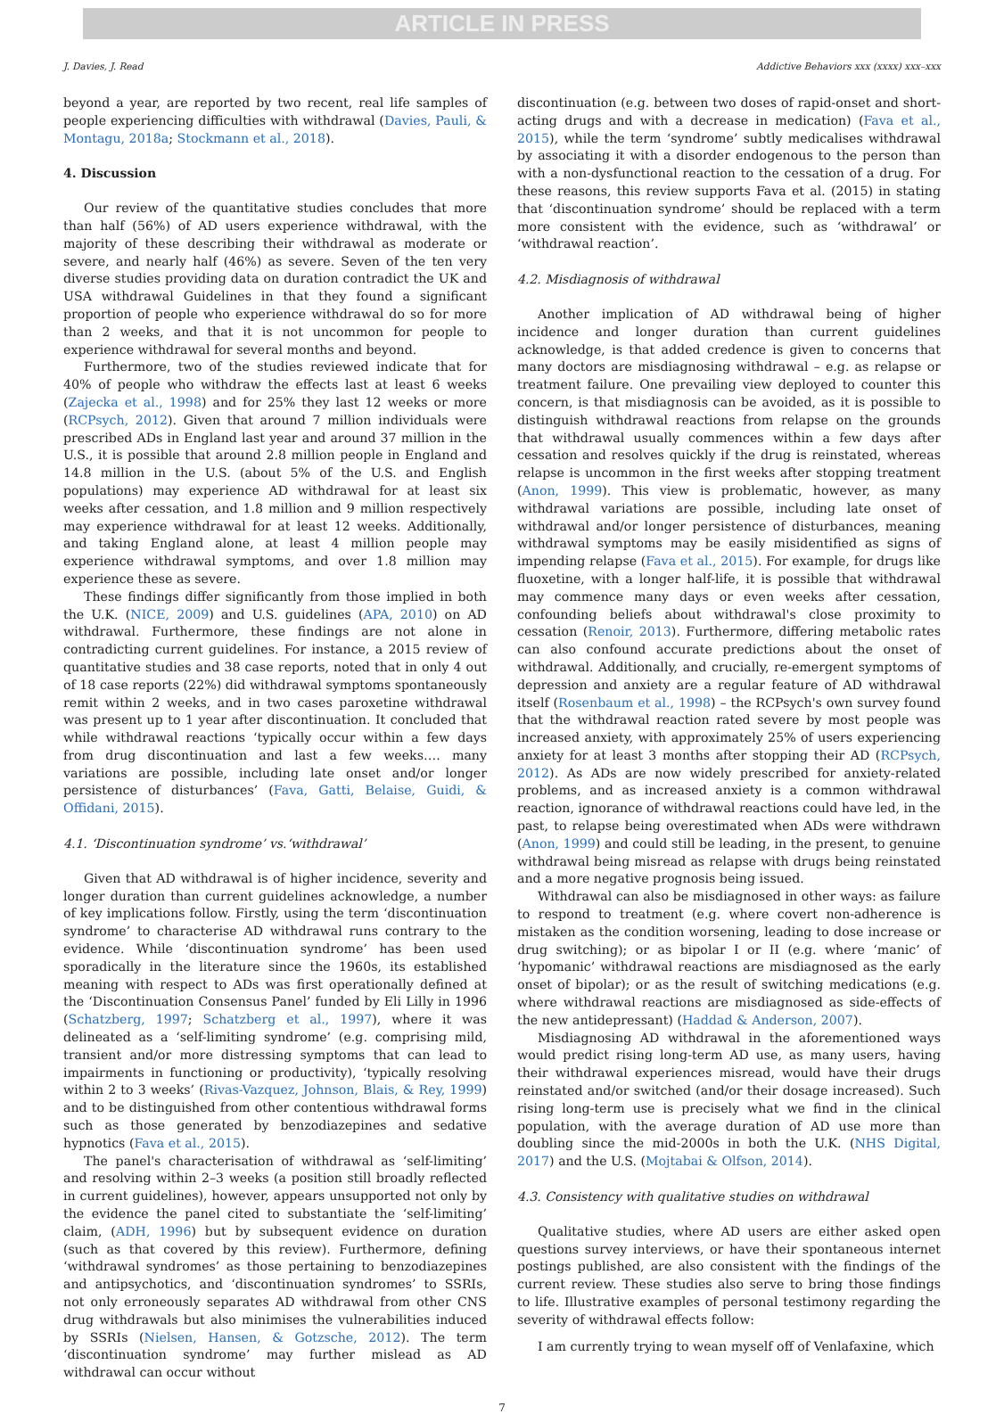ARTICLE IN PRESS
J. Davies, J. Read Addictive Behaviors xxx (xxxx) xxx–xxx
beyond a year, are reported by two recent, real life samples of people experiencing difficulties with withdrawal (Davies, Pauli, & Montagu, 2018a; Stockmann et al., 2018).
4. Discussion
Our review of the quantitative studies concludes that more than half (56%) of AD users experience withdrawal, with the majority of these describing their withdrawal as moderate or severe, and nearly half (46%) as severe. Seven of the ten very diverse studies providing data on duration contradict the UK and USA withdrawal Guidelines in that they found a significant proportion of people who experience withdrawal do so for more than 2 weeks, and that it is not uncommon for people to experience withdrawal for several months and beyond.
Furthermore, two of the studies reviewed indicate that for 40% of people who withdraw the effects last at least 6 weeks (Zajecka et al., 1998) and for 25% they last 12 weeks or more (RCPsych, 2012). Given that around 7 million individuals were prescribed ADs in England last year and around 37 million in the U.S., it is possible that around 2.8 million people in England and 14.8 million in the U.S. (about 5% of the U.S. and English populations) may experience AD withdrawal for at least six weeks after cessation, and 1.8 million and 9 million respectively may experience withdrawal for at least 12 weeks. Additionally, and taking England alone, at least 4 million people may experience withdrawal symptoms, and over 1.8 million may experience these as severe.
These findings differ significantly from those implied in both the U.K. (NICE, 2009) and U.S. guidelines (APA, 2010) on AD withdrawal. Furthermore, these findings are not alone in contradicting current guidelines. For instance, a 2015 review of quantitative studies and 38 case reports, noted that in only 4 out of 18 case reports (22%) did withdrawal symptoms spontaneously remit within 2 weeks, and in two cases paroxetine withdrawal was present up to 1 year after discontinuation. It concluded that while withdrawal reactions ‘typically occur within a few days from drug discontinuation and last a few weeks…. many variations are possible, including late onset and/or longer persistence of disturbances’ (Fava, Gatti, Belaise, Guidi, & Offidani, 2015).
4.1. ‘Discontinuation syndrome’ vs.‘withdrawal’
Given that AD withdrawal is of higher incidence, severity and longer duration than current guidelines acknowledge, a number of key implications follow. Firstly, using the term ‘discontinuation syndrome’ to characterise AD withdrawal runs contrary to the evidence. While ‘discontinuation syndrome’ has been used sporadically in the literature since the 1960s, its established meaning with respect to ADs was first operationally defined at the ‘Discontinuation Consensus Panel’ funded by Eli Lilly in 1996 (Schatzberg, 1997; Schatzberg et al., 1997), where it was delineated as a ‘self-limiting syndrome’ (e.g. comprising mild, transient and/or more distressing symptoms that can lead to impairments in functioning or productivity), ‘typically resolving within 2 to 3 weeks’ (Rivas-Vazquez, Johnson, Blais, & Rey, 1999) and to be distinguished from other contentious withdrawal forms such as those generated by benzodiazepines and sedative hypnotics (Fava et al., 2015).
The panel's characterisation of withdrawal as ‘self-limiting’ and resolving within 2–3 weeks (a position still broadly reflected in current guidelines), however, appears unsupported not only by the evidence the panel cited to substantiate the ‘self-limiting’ claim, (ADH, 1996) but by subsequent evidence on duration (such as that covered by this review). Furthermore, defining ‘withdrawal syndromes’ as those pertaining to benzodiazepines and antipsychotics, and ‘discontinuation syndromes’ to SSRIs, not only erroneously separates AD withdrawal from other CNS drug withdrawals but also minimises the vulnerabilities induced by SSRIs (Nielsen, Hansen, & Gotzsche, 2012). The term ‘discontinuation syndrome’ may further mislead as AD withdrawal can occur without
discontinuation (e.g. between two doses of rapid-onset and short-acting drugs and with a decrease in medication) (Fava et al., 2015), while the term ‘syndrome’ subtly medicalises withdrawal by associating it with a disorder endogenous to the person than with a non-dysfunctional reaction to the cessation of a drug. For these reasons, this review supports Fava et al. (2015) in stating that ‘discontinuation syndrome’ should be replaced with a term more consistent with the evidence, such as ‘withdrawal’ or ‘withdrawal reaction’.
4.2. Misdiagnosis of withdrawal
Another implication of AD withdrawal being of higher incidence and longer duration than current guidelines acknowledge, is that added credence is given to concerns that many doctors are misdiagnosing withdrawal – e.g. as relapse or treatment failure. One prevailing view deployed to counter this concern, is that misdiagnosis can be avoided, as it is possible to distinguish withdrawal reactions from relapse on the grounds that withdrawal usually commences within a few days after cessation and resolves quickly if the drug is reinstated, whereas relapse is uncommon in the first weeks after stopping treatment (Anon, 1999). This view is problematic, however, as many withdrawal variations are possible, including late onset of withdrawal and/or longer persistence of disturbances, meaning withdrawal symptoms may be easily misidentified as signs of impending relapse (Fava et al., 2015). For example, for drugs like fluoxetine, with a longer half-life, it is possible that withdrawal may commence many days or even weeks after cessation, confounding beliefs about withdrawal's close proximity to cessation (Renoir, 2013). Furthermore, differing metabolic rates can also confound accurate predictions about the onset of withdrawal. Additionally, and crucially, re-emergent symptoms of depression and anxiety are a regular feature of AD withdrawal itself (Rosenbaum et al., 1998) – the RCPsych's own survey found that the withdrawal reaction rated severe by most people was increased anxiety, with approximately 25% of users experiencing anxiety for at least 3 months after stopping their AD (RCPsych, 2012). As ADs are now widely prescribed for anxiety-related problems, and as increased anxiety is a common withdrawal reaction, ignorance of withdrawal reactions could have led, in the past, to relapse being overestimated when ADs were withdrawn (Anon, 1999) and could still be leading, in the present, to genuine withdrawal being misread as relapse with drugs being reinstated and a more negative prognosis being issued.
Withdrawal can also be misdiagnosed in other ways: as failure to respond to treatment (e.g. where covert non-adherence is mistaken as the condition worsening, leading to dose increase or drug switching); or as bipolar I or II (e.g. where ‘manic’ of ‘hypomanic’ withdrawal reactions are misdiagnosed as the early onset of bipolar); or as the result of switching medications (e.g. where withdrawal reactions are misdiagnosed as side-effects of the new antidepressant) (Haddad & Anderson, 2007).
Misdiagnosing AD withdrawal in the aforementioned ways would predict rising long-term AD use, as many users, having their withdrawal experiences misread, would have their drugs reinstated and/or switched (and/or their dosage increased). Such rising long-term use is precisely what we find in the clinical population, with the average duration of AD use more than doubling since the mid-2000s in both the U.K. (NHS Digital, 2017) and the U.S. (Mojtabai & Olfson, 2014).
4.3. Consistency with qualitative studies on withdrawal
Qualitative studies, where AD users are either asked open questions survey interviews, or have their spontaneous internet postings published, are also consistent with the findings of the current review. These studies also serve to bring those findings to life. Illustrative examples of personal testimony regarding the severity of withdrawal effects follow:
I am currently trying to wean myself off of Venlafaxine, which
7